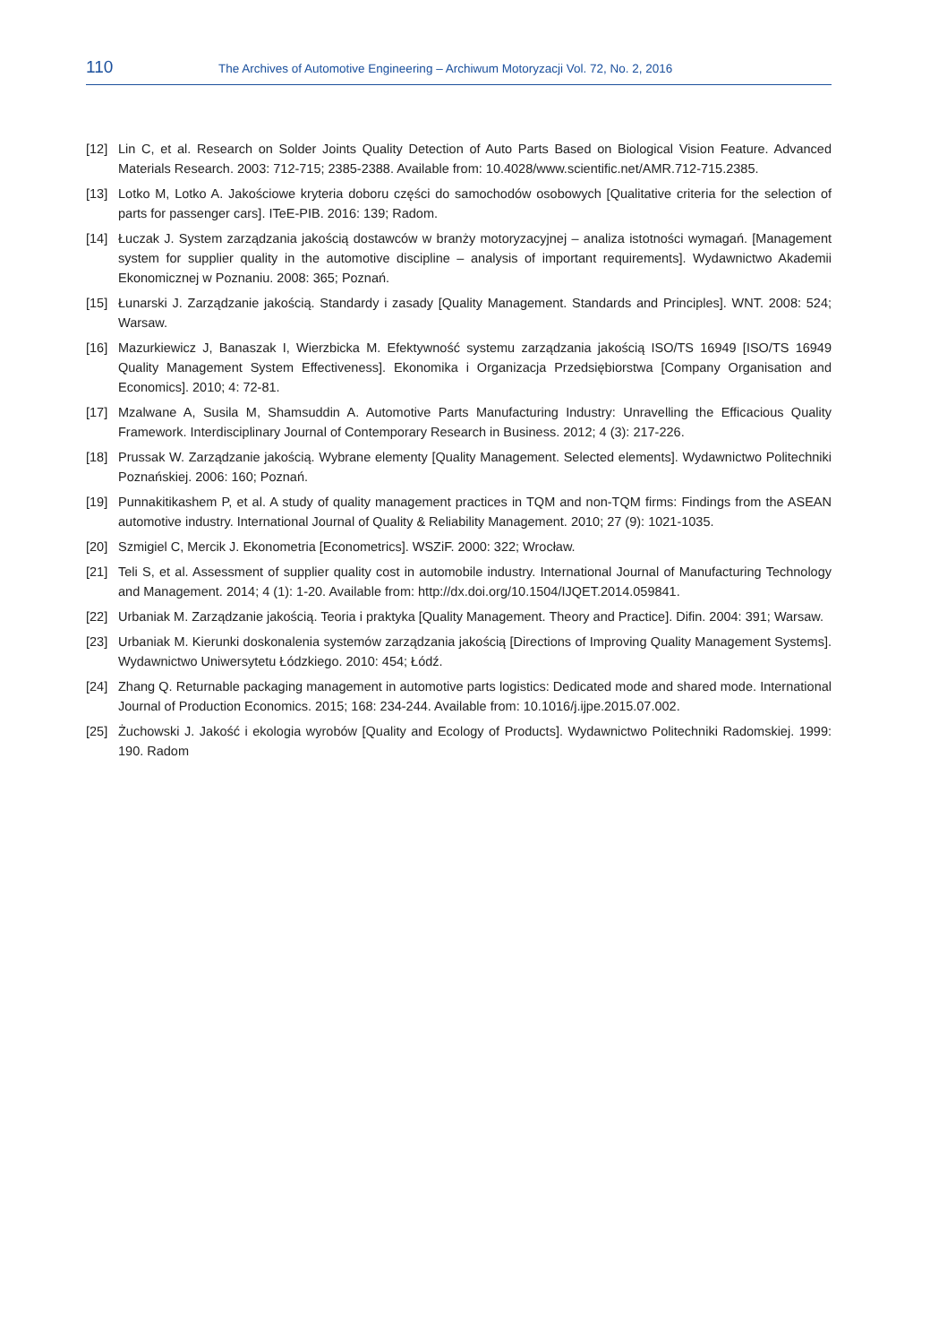110 The Archives of Automotive Engineering – Archiwum Motoryzacji Vol. 72, No. 2, 2016
[12] Lin C, et al. Research on Solder Joints Quality Detection of Auto Parts Based on Biological Vision Feature. Advanced Materials Research. 2003: 712-715; 2385-2388. Available from: 10.4028/www.scientific.net/AMR.712-715.2385.
[13] Lotko M, Lotko A. Jakościowe kryteria doboru części do samochodów osobowych [Qualitative criteria for the selection of parts for passenger cars]. ITeE-PIB. 2016: 139; Radom.
[14] Łuczak J. System zarządzania jakością dostawców w branży motoryzacyjnej – analiza istotności wymagań. [Management system for supplier quality in the automotive discipline – analysis of important requirements]. Wydawnictwo Akademii Ekonomicznej w Poznaniu. 2008: 365; Poznań.
[15] Łunarski J. Zarządzanie jakością. Standardy i zasady [Quality Management. Standards and Principles]. WNT. 2008: 524; Warsaw.
[16] Mazurkiewicz J, Banaszak I, Wierzbicka M. Efektywność systemu zarządzania jakością ISO/TS 16949 [ISO/TS 16949 Quality Management System Effectiveness]. Ekonomika i Organizacja Przedsiębiorstwa [Company Organisation and Economics]. 2010; 4: 72-81.
[17] Mzalwane A, Susila M, Shamsuddin A. Automotive Parts Manufacturing Industry: Unravelling the Efficacious Quality Framework. Interdisciplinary Journal of Contemporary Research in Business. 2012; 4 (3): 217-226.
[18] Prussak W. Zarządzanie jakością. Wybrane elementy [Quality Management. Selected elements]. Wydawnictwo Politechniki Poznańskiej. 2006: 160; Poznań.
[19] Punnakitikashem P, et al. A study of quality management practices in TQM and non-TQM firms: Findings from the ASEAN automotive industry. International Journal of Quality & Reliability Management. 2010; 27 (9): 1021-1035.
[20] Szmigiel C, Mercik J. Ekonometria [Econometrics]. WSZiF. 2000: 322; Wrocław.
[21] Teli S, et al. Assessment of supplier quality cost in automobile industry. International Journal of Manufacturing Technology and Management. 2014; 4 (1): 1-20. Available from: http://dx.doi.org/10.1504/IJQET.2014.059841.
[22] Urbaniak M. Zarządzanie jakością. Teoria i praktyka [Quality Management. Theory and Practice]. Difin. 2004: 391; Warsaw.
[23] Urbaniak M. Kierunki doskonalenia systemów zarządzania jakością [Directions of Improving Quality Management Systems]. Wydawnictwo Uniwersytetu Łódzkiego. 2010: 454; Łódź.
[24] Zhang Q. Returnable packaging management in automotive parts logistics: Dedicated mode and shared mode. International Journal of Production Economics. 2015; 168: 234-244. Available from: 10.1016/j.ijpe.2015.07.002.
[25] Żuchowski J. Jakość i ekologia wyrobów [Quality and Ecology of Products]. Wydawnictwo Politechniki Radomskiej. 1999: 190. Radom